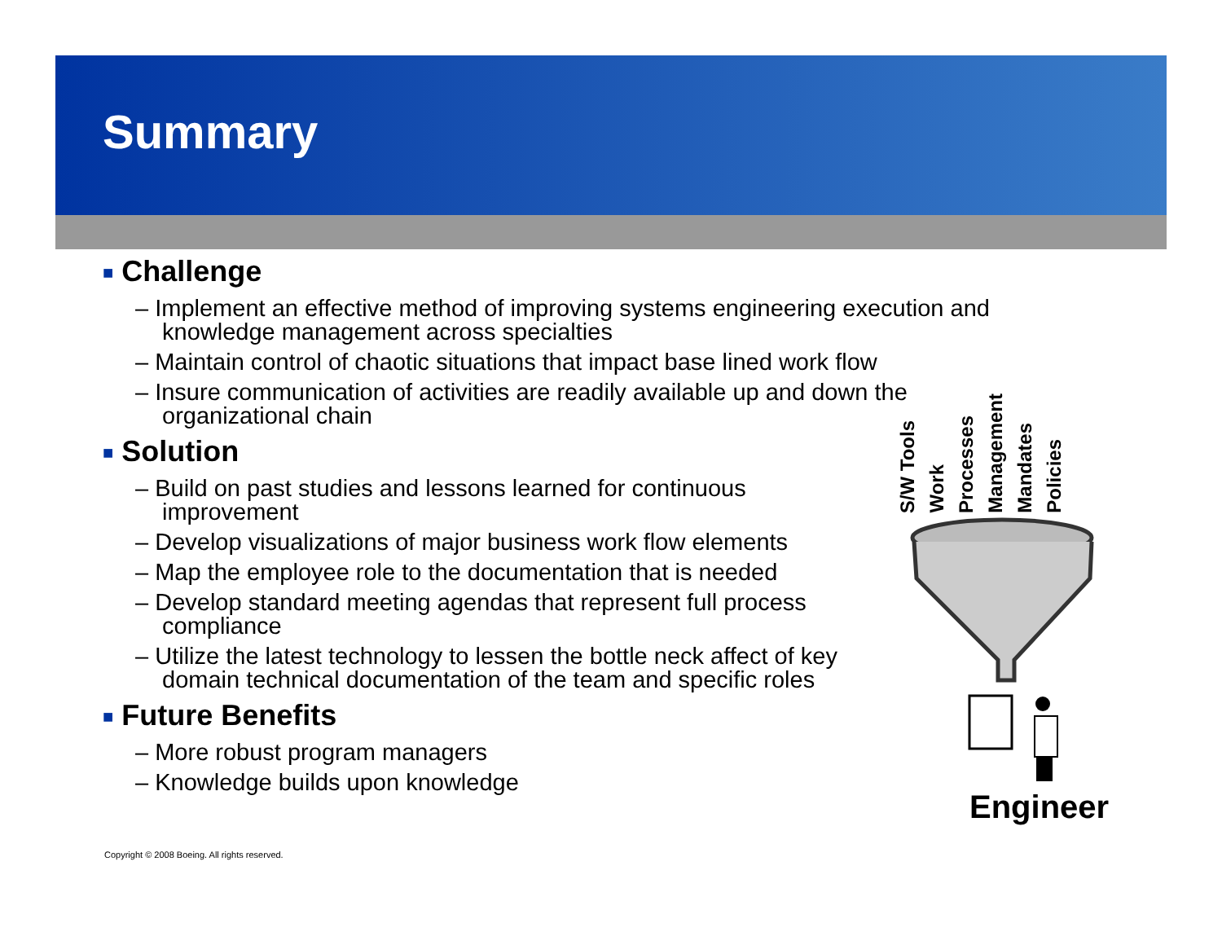Summary
■ Challenge
– Implement an effective method of improving systems engineering execution and knowledge management across specialties
– Maintain control of chaotic situations that impact base lined work flow
– Insure communication of activities are readily available up and down the organizational chain
■ Solution
– Build on past studies and lessons learned for continuous improvement
– Develop visualizations of major business work flow elements
– Map the employee role to the documentation that is needed
– Develop standard meeting agendas that represent full process compliance
– Utilize the latest technology to lessen the bottle neck affect of key domain technical documentation of the team and specific roles
■ Future Benefits
– More robust program managers
– Knowledge builds upon knowledge
S/W Tools
Work
Processes
Management
Mandates
Policies
Engineer
Copyright © 2008 Boeing. All rights reserved.